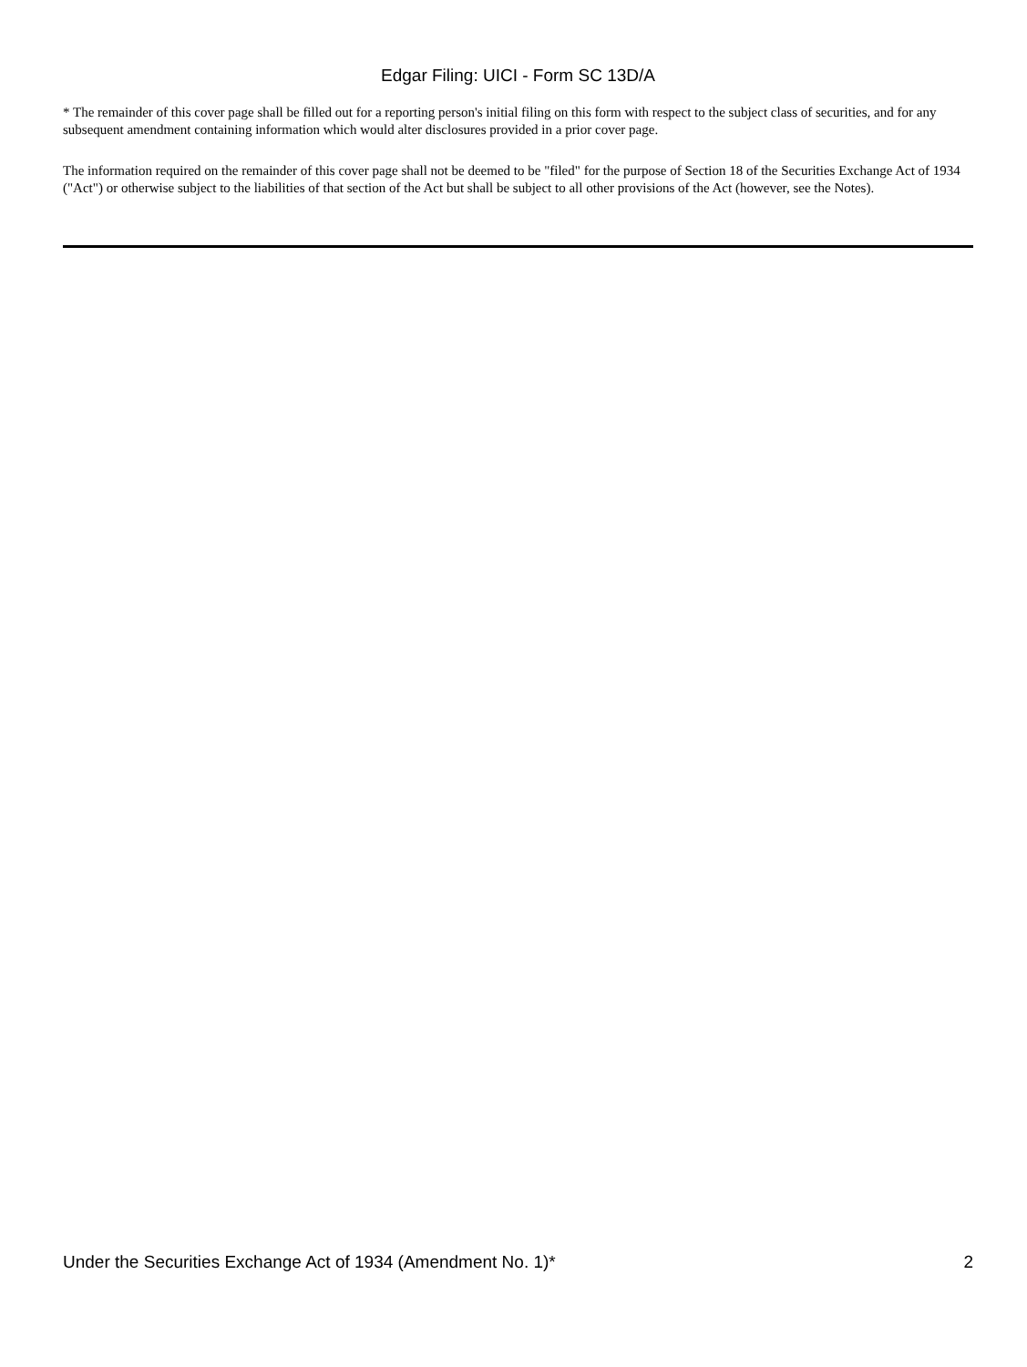Edgar Filing: UICI - Form SC 13D/A
* The remainder of this cover page shall be filled out for a reporting person's initial filing on this form with respect to the subject class of securities, and for any subsequent amendment containing information which would alter disclosures provided in a prior cover page.
The information required on the remainder of this cover page shall not be deemed to be "filed" for the purpose of Section 18 of the Securities Exchange Act of 1934 ("Act") or otherwise subject to the liabilities of that section of the Act but shall be subject to all other provisions of the Act (however, see the Notes).
Under the Securities Exchange Act of 1934 (Amendment No. 1)* 2